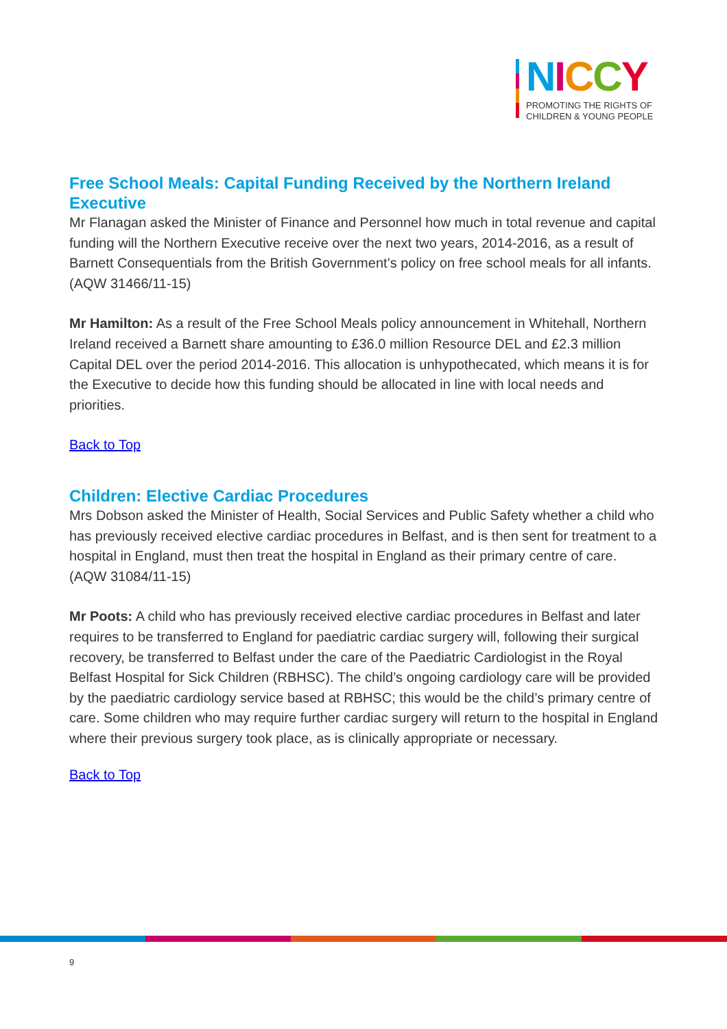NICCY
PROMOTING THE RIGHTS OF
CHILDREN & YOUNG PEOPLE
Free School Meals: Capital Funding Received by the Northern Ireland Executive
Mr Flanagan asked the Minister of Finance and Personnel how much in total revenue and capital funding will the Northern Executive receive over the next two years, 2014-2016, as a result of Barnett Consequentials from the British Government’s policy on free school meals for all infants.
(AQW 31466/11-15)
Mr Hamilton: As a result of the Free School Meals policy announcement in Whitehall, Northern Ireland received a Barnett share amounting to £36.0 million Resource DEL and £2.3 million Capital DEL over the period 2014-2016. This allocation is unhypothecated, which means it is for the Executive to decide how this funding should be allocated in line with local needs and priorities.
Back to Top
Children: Elective Cardiac Procedures
Mrs Dobson asked the Minister of Health, Social Services and Public Safety whether a child who has previously received elective cardiac procedures in Belfast, and is then sent for treatment to a hospital in England, must then treat the hospital in England as their primary centre of care.
(AQW 31084/11-15)
Mr Poots: A child who has previously received elective cardiac procedures in Belfast and later requires to be transferred to England for paediatric cardiac surgery will, following their surgical recovery, be transferred to Belfast under the care of the Paediatric Cardiologist in the Royal Belfast Hospital for Sick Children (RBHSC). The child’s ongoing cardiology care will be provided by the paediatric cardiology service based at RBHSC; this would be the child’s primary centre of care. Some children who may require further cardiac surgery will return to the hospital in England where their previous surgery took place, as is clinically appropriate or necessary.
Back to Top
9